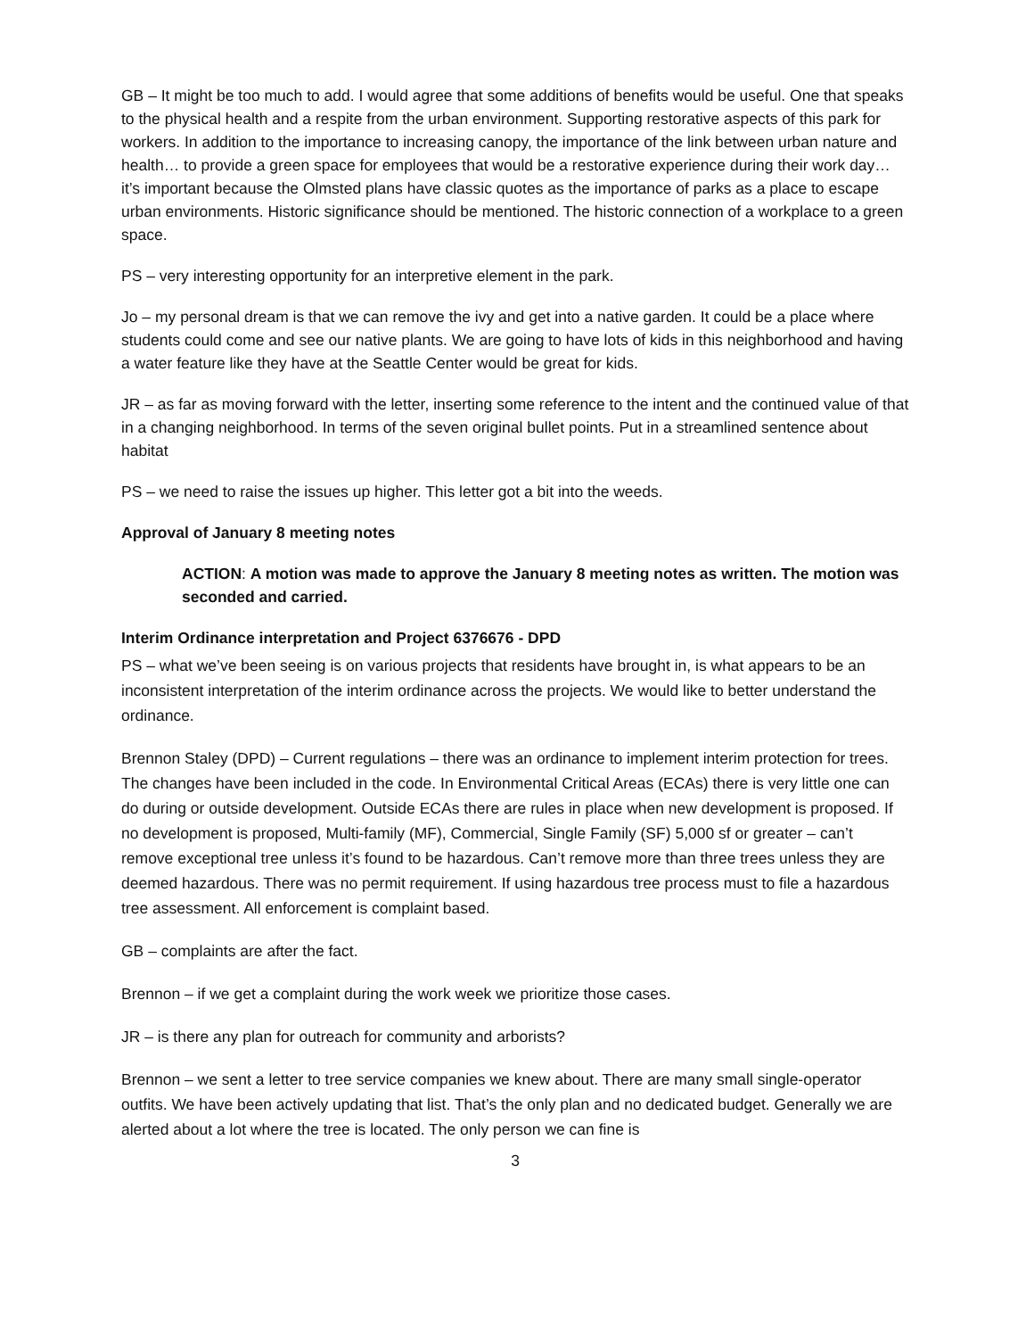GB – It might be too much to add. I would agree that some additions of benefits would be useful. One that speaks to the physical health and a respite from the urban environment. Supporting restorative aspects of this park for workers. In addition to the importance to increasing canopy, the importance of the link between urban nature and health… to provide a green space for employees that would be a restorative experience during their work day… it’s important because the Olmsted plans have classic quotes as the importance of parks as a place to escape urban environments. Historic significance should be mentioned. The historic connection of a workplace to a green space.
PS – very interesting opportunity for an interpretive element in the park.
Jo – my personal dream is that we can remove the ivy and get into a native garden. It could be a place where students could come and see our native plants. We are going to have lots of kids in this neighborhood and having a water feature like they have at the Seattle Center would be great for kids.
JR – as far as moving forward with the letter, inserting some reference to the intent and the continued value of that in a changing neighborhood. In terms of the seven original bullet points. Put in a streamlined sentence about habitat
PS – we need to raise the issues up higher. This letter got a bit into the weeds.
Approval of January 8 meeting notes
ACTION: A motion was made to approve the January 8 meeting notes as written. The motion was seconded and carried.
Interim Ordinance interpretation and Project 6376676 - DPD
PS – what we’ve been seeing is on various projects that residents have brought in, is what appears to be an inconsistent interpretation of the interim ordinance across the projects. We would like to better understand the ordinance.
Brennon Staley (DPD) – Current regulations – there was an ordinance to implement interim protection for trees. The changes have been included in the code. In Environmental Critical Areas (ECAs) there is very little one can do during or outside development. Outside ECAs there are rules in place when new development is proposed. If no development is proposed, Multi-family (MF), Commercial, Single Family (SF) 5,000 sf or greater – can’t remove exceptional tree unless it’s found to be hazardous. Can’t remove more than three trees unless they are deemed hazardous. There was no permit requirement. If using hazardous tree process must to file a hazardous tree assessment. All enforcement is complaint based.
GB – complaints are after the fact.
Brennon – if we get a complaint during the work week we prioritize those cases.
JR – is there any plan for outreach for community and arborists?
Brennon – we sent a letter to tree service companies we knew about. There are many small single-operator outfits. We have been actively updating that list. That’s the only plan and no dedicated budget. Generally we are alerted about a lot where the tree is located. The only person we can fine is
3